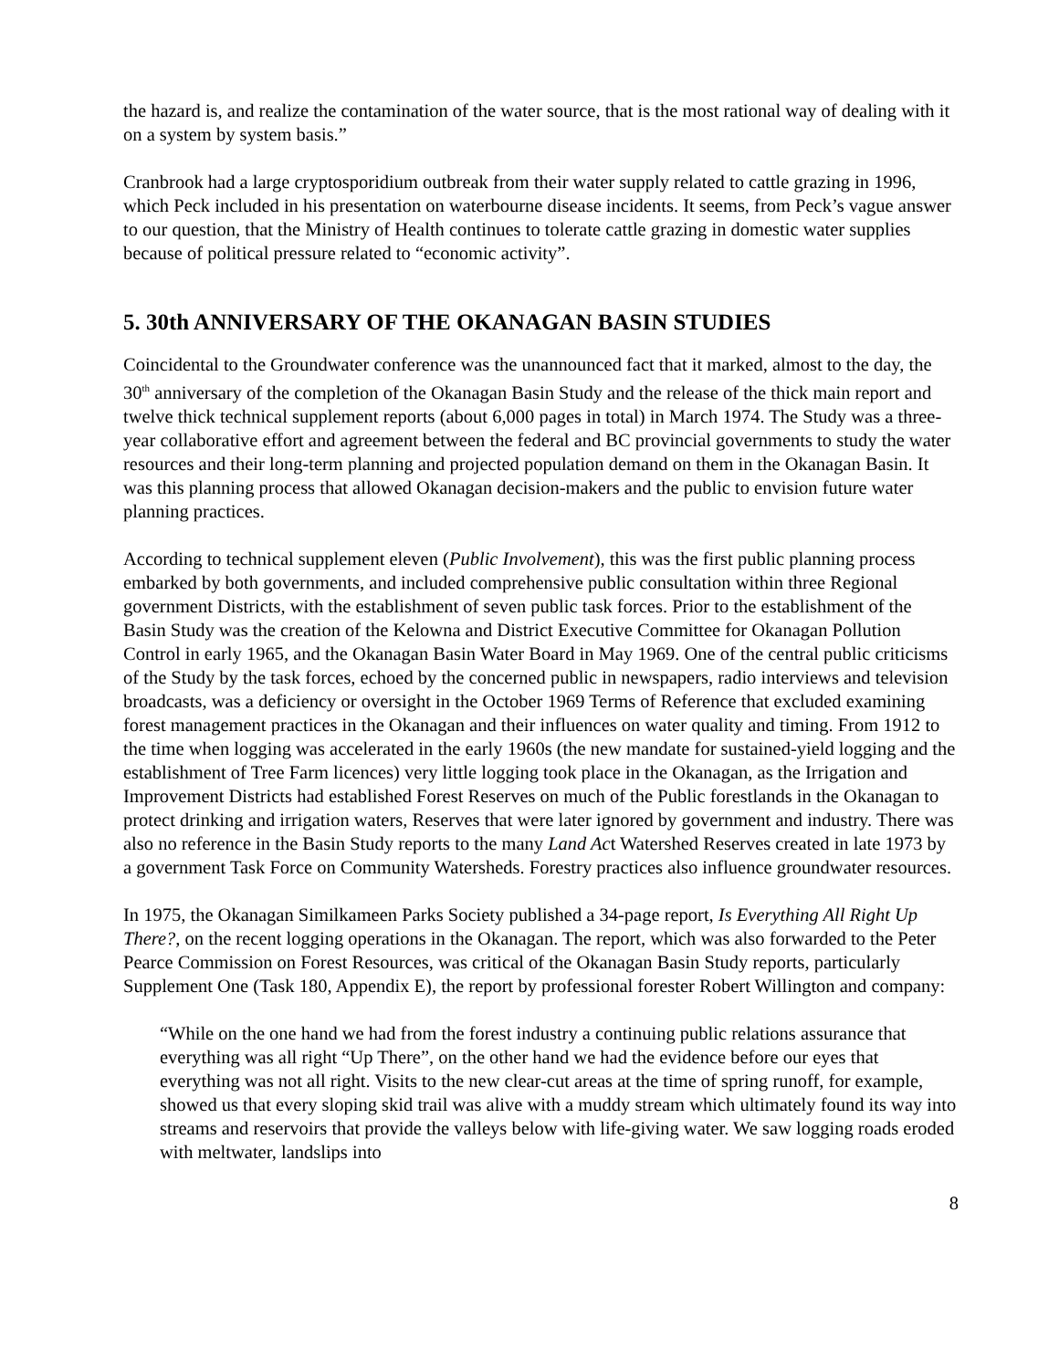the hazard is, and realize the contamination of the water source, that is the most rational way of dealing with it on a system by system basis.”
Cranbrook had a large cryptosporidium outbreak from their water supply related to cattle grazing in 1996, which Peck included in his presentation on waterbourne disease incidents. It seems, from Peck’s vague answer to our question, that the Ministry of Health continues to tolerate cattle grazing in domestic water supplies because of political pressure related to “economic activity”.
5. 30th ANNIVERSARY OF THE OKANAGAN BASIN STUDIES
Coincidental to the Groundwater conference was the unannounced fact that it marked, almost to the day, the 30<sup>th</sup> anniversary of the completion of the Okanagan Basin Study and the release of the thick main report and twelve thick technical supplement reports (about 6,000 pages in total) in March 1974. The Study was a three-year collaborative effort and agreement between the federal and BC provincial governments to study the water resources and their long-term planning and projected population demand on them in the Okanagan Basin. It was this planning process that allowed Okanagan decision-makers and the public to envision future water planning practices.
According to technical supplement eleven (Public Involvement), this was the first public planning process embarked by both governments, and included comprehensive public consultation within three Regional government Districts, with the establishment of seven public task forces. Prior to the establishment of the Basin Study was the creation of the Kelowna and District Executive Committee for Okanagan Pollution Control in early 1965, and the Okanagan Basin Water Board in May 1969. One of the central public criticisms of the Study by the task forces, echoed by the concerned public in newspapers, radio interviews and television broadcasts, was a deficiency or oversight in the October 1969 Terms of Reference that excluded examining forest management practices in the Okanagan and their influences on water quality and timing. From 1912 to the time when logging was accelerated in the early 1960s (the new mandate for sustained-yield logging and the establishment of Tree Farm licences) very little logging took place in the Okanagan, as the Irrigation and Improvement Districts had established Forest Reserves on much of the Public forestlands in the Okanagan to protect drinking and irrigation waters, Reserves that were later ignored by government and industry. There was also no reference in the Basin Study reports to the many Land Act Watershed Reserves created in late 1973 by a government Task Force on Community Watersheds. Forestry practices also influence groundwater resources.
In 1975, the Okanagan Similkameen Parks Society published a 34-page report, Is Everything All Right Up There?, on the recent logging operations in the Okanagan. The report, which was also forwarded to the Peter Pearce Commission on Forest Resources, was critical of the Okanagan Basin Study reports, particularly Supplement One (Task 180, Appendix E), the report by professional forester Robert Willington and company:
“While on the one hand we had from the forest industry a continuing public relations assurance that everything was all right “Up There”, on the other hand we had the evidence before our eyes that everything was not all right. Visits to the new clear-cut areas at the time of spring runoff, for example, showed us that every sloping skid trail was alive with a muddy stream which ultimately found its way into streams and reservoirs that provide the valleys below with life-giving water. We saw logging roads eroded with meltwater, landslips into
8